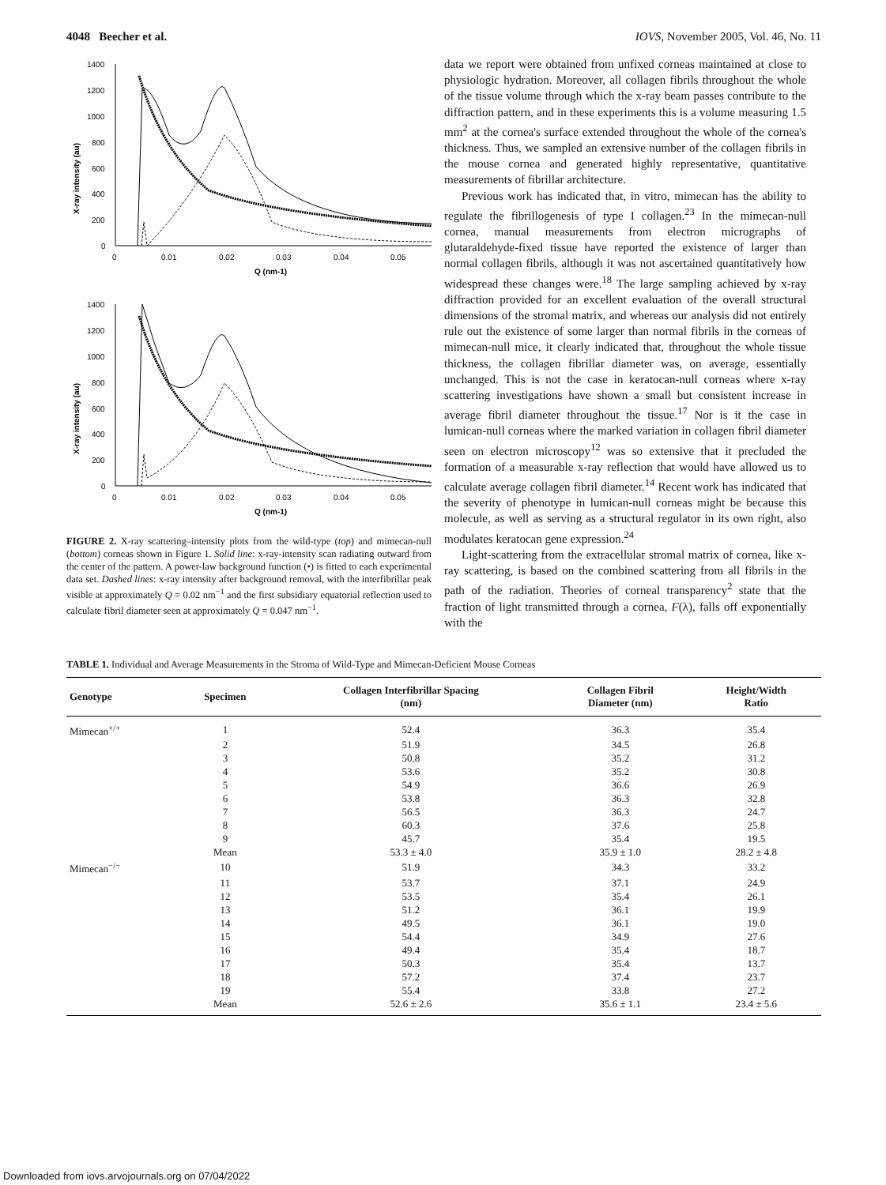4048 Beecher et al. IOVS, November 2005, Vol. 46, No. 11
X-ray intensity (au)
1400
1200
1000
800
600
400
200
0
0
0.01
0.02
0.03
0.04
0.05
Q (nm-1)
X-ray intensity (au)
1400
1200
1000
800
600
400
200
0
0
0.01
0.02
0.03
0.04
0.05
Q (nm-1)
FIGURE 2. X-ray scattering–intensity plots from the wild-type (top) and mimecan-null (bottom) corneas shown in Figure 1. Solid line: x-ray-intensity scan radiating outward from the center of the pattern. A power-law background function (•) is fitted to each experimental data set. Dashed lines: x-ray intensity after background removal, with the interfibrillar peak visible at approximately Q = 0.02 nm<sup>−1</sup> and the first subsidiary equatorial reflection used to calculate fibril diameter seen at approximately Q = 0.047 nm<sup>−1</sup>.
data we report were obtained from unfixed corneas maintained at close to physiologic hydration. Moreover, all collagen fibrils throughout the whole of the tissue volume through which the x-ray beam passes contribute to the diffraction pattern, and in these experiments this is a volume measuring 1.5 mm<sup>2</sup> at the cornea's surface extended throughout the whole of the cornea's thickness. Thus, we sampled an extensive number of the collagen fibrils in the mouse cornea and generated highly representative, quantitative measurements of fibrillar architecture.
Previous work has indicated that, in vitro, mimecan has the ability to regulate the fibrillogenesis of type I collagen.<sup>23</sup> In the mimecan-null cornea, manual measurements from electron micrographs of glutaraldehyde-fixed tissue have reported the existence of larger than normal collagen fibrils, although it was not ascertained quantitatively how widespread these changes were.<sup>18</sup> The large sampling achieved by x-ray diffraction provided for an excellent evaluation of the overall structural dimensions of the stromal matrix, and whereas our analysis did not entirely rule out the existence of some larger than normal fibrils in the corneas of mimecan-null mice, it clearly indicated that, throughout the whole tissue thickness, the collagen fibrillar diameter was, on average, essentially unchanged. This is not the case in keratocan-null corneas where x-ray scattering investigations have shown a small but consistent increase in average fibril diameter throughout the tissue.<sup>17</sup> Nor is it the case in lumican-null corneas where the marked variation in collagen fibril diameter seen on electron microscopy<sup>12</sup> was so extensive that it precluded the formation of a measurable x-ray reflection that would have allowed us to calculate average collagen fibril diameter.<sup>14</sup> Recent work has indicated that the severity of phenotype in lumican-null corneas might be because this molecule, as well as serving as a structural regulator in its own right, also modulates keratocan gene expression.<sup>24</sup>
Light-scattering from the extracellular stromal matrix of cornea, like x-ray scattering, is based on the combined scattering from all fibrils in the path of the radiation. Theories of corneal transparency<sup>2</sup> state that the fraction of light transmitted through a cornea, F(λ), falls off exponentially with the
TABLE 1. Individual and Average Measurements in the Stroma of Wild-Type and Mimecan-Deficient Mouse Corneas
| Genotype | Specimen | Collagen Interfibrillar Spacing (nm) | Collagen Fibril Diameter (nm) | Height/Width Ratio |
| --- | --- | --- | --- | --- |
| Mimecan<sup>+/+</sup> | 1 | 52.4 | 36.3 | 35.4 |
| | 2 | 51.9 | 34.5 | 26.8 |
| | 3 | 50.8 | 35.2 | 31.2 |
| | 4 | 53.6 | 35.2 | 30.8 |
| | 5 | 54.9 | 36.6 | 26.9 |
| | 6 | 53.8 | 36.3 | 32.8 |
| | 7 | 56.5 | 36.3 | 24.7 |
| | 8 | 60.3 | 37.6 | 25.8 |
| | 9 | 45.7 | 35.4 | 19.5 |
| | Mean | 53.3 ± 4.0 | 35.9 ± 1.0 | 28.2 ± 4.8 |
| Mimecan<sup>−/−</sup> | 10 | 51.9 | 34.3 | 33.2 |
| | 11 | 53.7 | 37.1 | 24.9 |
| | 12 | 53.5 | 35.4 | 26.1 |
| | 13 | 51.2 | 36.1 | 19.9 |
| | 14 | 49.5 | 36.1 | 19.0 |
| | 15 | 54.4 | 34.9 | 27.6 |
| | 16 | 49.4 | 35.4 | 18.7 |
| | 17 | 50.3 | 35.4 | 13.7 |
| | 18 | 57.2 | 37.4 | 23.7 |
| | 19 | 55.4 | 33.8 | 27.2 |
| | Mean | 52.6 ± 2.6 | 35.6 ± 1.1 | 23.4 ± 5.6 |
Downloaded from iovs.arvojournals.org on 07/04/2022